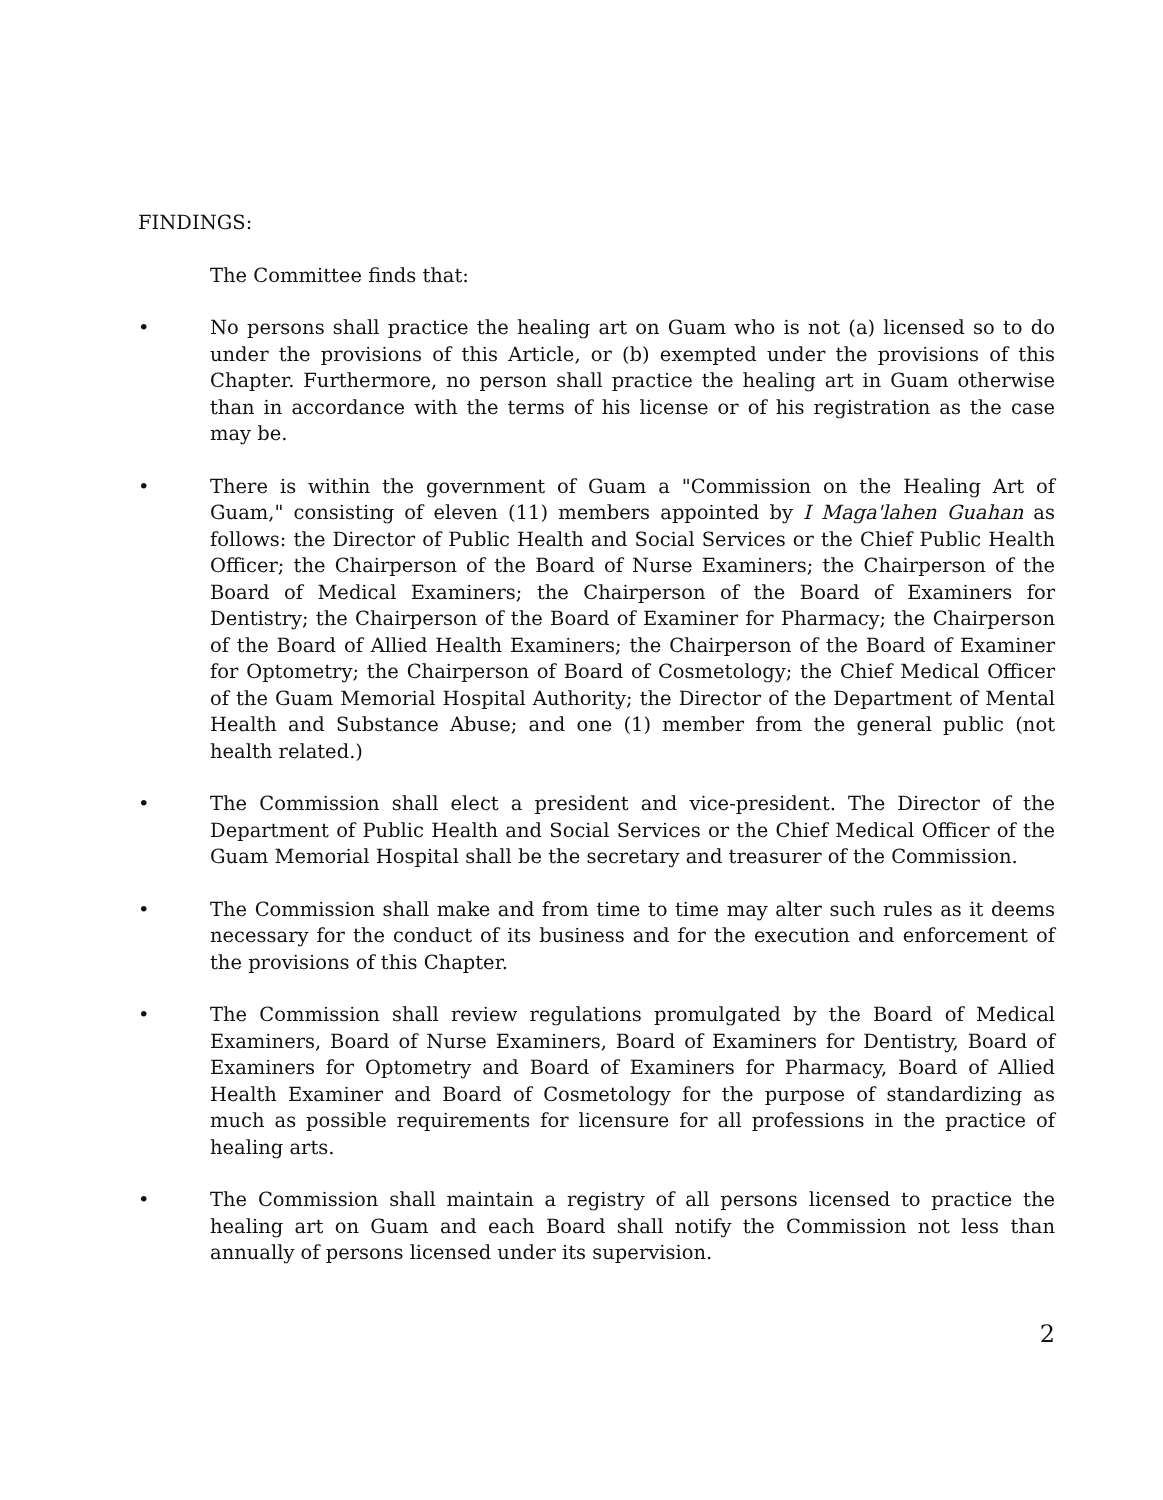FINDINGS:
The Committee finds that:
• No persons shall practice the healing art on Guam who is not (a) licensed so to do under the provisions of this Article, or (b) exempted under the provisions of this Chapter. Furthermore, no person shall practice the healing art in Guam otherwise than in accordance with the terms of his license or of his registration as the case may be.
• There is within the government of Guam a "Commission on the Healing Art of Guam," consisting of eleven (11) members appointed by I Maga'lahen Guahan as follows: the Director of Public Health and Social Services or the Chief Public Health Officer; the Chairperson of the Board of Nurse Examiners; the Chairperson of the Board of Medical Examiners; the Chairperson of the Board of Examiners for Dentistry; the Chairperson of the Board of Examiner for Pharmacy; the Chairperson of the Board of Allied Health Examiners; the Chairperson of the Board of Examiner for Optometry; the Chairperson of Board of Cosmetology; the Chief Medical Officer of the Guam Memorial Hospital Authority; the Director of the Department of Mental Health and Substance Abuse; and one (1) member from the general public (not health related.)
• The Commission shall elect a president and vice-president. The Director of the Department of Public Health and Social Services or the Chief Medical Officer of the Guam Memorial Hospital shall be the secretary and treasurer of the Commission.
• The Commission shall make and from time to time may alter such rules as it deems necessary for the conduct of its business and for the execution and enforcement of the provisions of this Chapter.
• The Commission shall review regulations promulgated by the Board of Medical Examiners, Board of Nurse Examiners, Board of Examiners for Dentistry, Board of Examiners for Optometry and Board of Examiners for Pharmacy, Board of Allied Health Examiner and Board of Cosmetology for the purpose of standardizing as much as possible requirements for licensure for all professions in the practice of healing arts.
• The Commission shall maintain a registry of all persons licensed to practice the healing art on Guam and each Board shall notify the Commission not less than annually of persons licensed under its supervision.
2